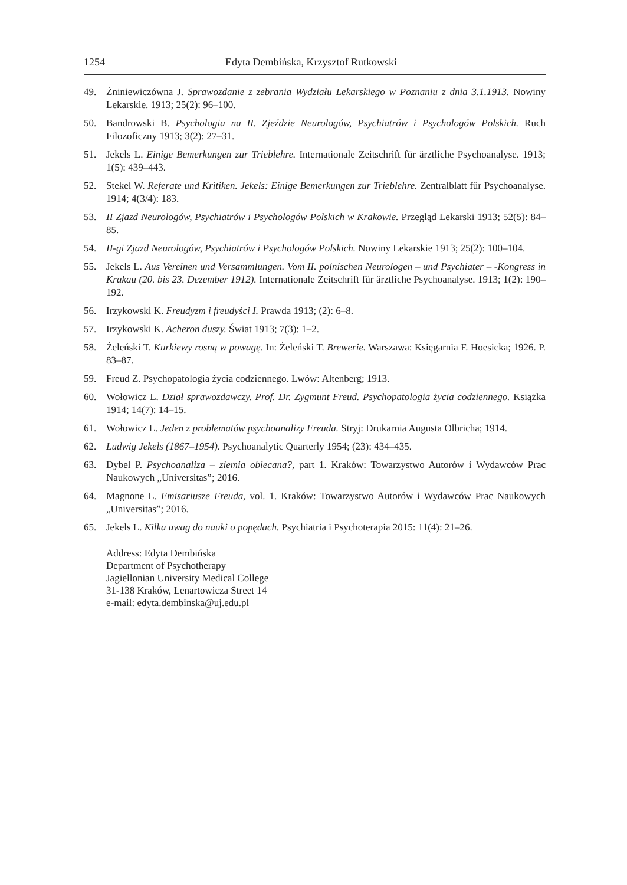1254 Edyta Dembińska, Krzysztof Rutkowski
49. Żniniewiczówna J. Sprawozdanie z zebrania Wydziału Lekarskiego w Poznaniu z dnia 3.1.1913. Nowiny Lekarskie. 1913; 25(2): 96–100.
50. Bandrowski B. Psychologia na II. Zjeździe Neurologów, Psychiatrów i Psychologów Polskich. Ruch Filozoficzny 1913; 3(2): 27–31.
51. Jekels L. Einige Bemerkungen zur Trieblehre. Internationale Zeitschrift für ärztliche Psycho­analyse. 1913; 1(5): 439–443.
52. Stekel W. Referate und Kritiken. Jekels: Einige Bemerkungen zur Trieblehre. Zentralblatt für Psychoanalyse. 1914; 4(3/4): 183.
53. II Zjazd Neurologów, Psychiatrów i Psychologów Polskich w Krakowie. Przegląd Lekarski 1913; 52(5): 84–85.
54. II-gi Zjazd Neurologów, Psychiatrów i Psychologów Polskich. Nowiny Lekarskie 1913; 25(2): 100–104.
55. Jekels L. Aus Vereinen und Versammlungen. Vom II. polnischen Neurologen – und Psychiater – -Kongress in Krakau (20. bis 23. Dezember 1912). Internationale Zeitschrift für ärztliche Psychoanalyse. 1913; 1(2): 190–192.
56. Irzykowski K. Freudyzm i freudyści I. Prawda 1913; (2): 6–8.
57. Irzykowski K. Acheron duszy. Świat 1913; 7(3): 1–2.
58. Żeleński T. Kurkiewy rosną w powagę. In: Żeleński T. Brewerie. Warszawa: Księgarnia F. Hoesicka; 1926. P. 83–87.
59. Freud Z. Psychopatologia życia codziennego. Lwów: Altenberg; 1913.
60. Wołowicz L. Dział sprawozdawczy. Prof. Dr. Zygmunt Freud. Psychopatologia życia codzien­nego. Książka 1914; 14(7): 14–15.
61. Wołowicz L. Jeden z problematów psychoanalizy Freuda. Stryj: Drukarnia Augusta Olbricha; 1914.
62. Ludwig Jekels (1867–1954). Psychoanalytic Quarterly 1954; (23): 434–435.
63. Dybel P. Psychoanaliza – ziemia obiecana?, part 1. Kraków: Towarzystwo Autorów i Wydawców Prac Naukowych „Universitas”; 2016.
64. Magnone L. Emisariusze Freuda, vol. 1. Kraków: Towarzystwo Autorów i Wydawców Prac Naukowych „Universitas”; 2016.
65. Jekels L. Kilka uwag do nauki o popędach. Psychiatria i Psychoterapia 2015: 11(4): 21–26.
Address: Edyta Dembińska
Department of Psychotherapy
Jagiellonian University Medical College
31-138 Kraków, Lenartowicza Street 14
e-mail: edyta.dembinska@uj.edu.pl